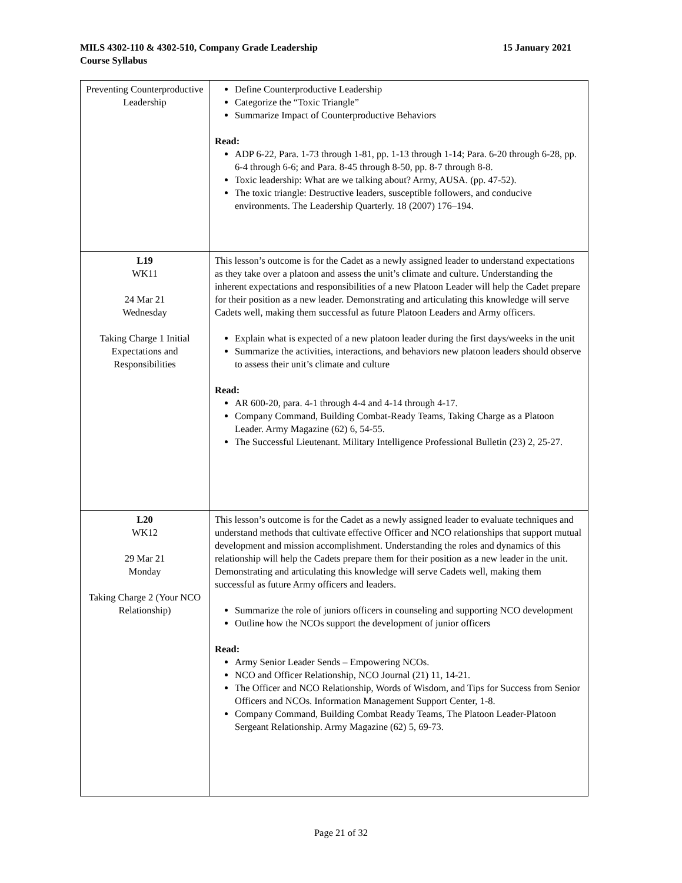15 January 2021 MILS 4302-110 & 4302-510, Company Grade Leadership
Course Syllabus
| Preventing Counterproductive Leadership | Define Counterproductive Leadership Categorize the “Toxic Triangle” Summarize Impact of Counterproductive Behaviors Read: ADP 6-22, Para. 1-73 through 1-81, pp. 1-13 through 1-14; Para. 6-20 through 6-28, pp. 6-4 through 6-6; and Para. 8-45 through 8-50, pp. 8-7 through 8-8. Toxic leadership: What are we talking about? Army, AUSA. (pp. 47-52). The toxic triangle: Destructive leaders, susceptible followers, and conducive environments. The Leadership Quarterly. 18 (2007) 176–194. |
| L19 WK11 24 Mar 21 Wednesday Taking Charge 1 Initial Expectations and Responsibilities | This lesson’s outcome is for the Cadet as a newly assigned leader to understand expectations as they take over a platoon and assess the unit’s climate and culture. Understanding the inherent expectations and responsibilities of a new Platoon Leader will help the Cadet prepare for their position as a new leader. Demonstrating and articulating this knowledge will serve Cadets well, making them successful as future Platoon Leaders and Army officers. Explain what is expected of a new platoon leader during the first days/weeks in the unit Summarize the activities, interactions, and behaviors new platoon leaders should observe to assess their unit’s climate and culture Read: AR 600-20, para. 4-1 through 4-4 and 4-14 through 4-17. Company Command, Building Combat-Ready Teams, Taking Charge as a Platoon Leader. Army Magazine (62) 6, 54-55. The Successful Lieutenant. Military Intelligence Professional Bulletin (23) 2, 25-27. |
| L20 WK12 29 Mar 21 Monday Taking Charge 2 (Your NCO Relationship) | This lesson’s outcome is for the Cadet as a newly assigned leader to evaluate techniques and understand methods that cultivate effective Officer and NCO relationships that support mutual development and mission accomplishment. Understanding the roles and dynamics of this relationship will help the Cadets prepare them for their position as a new leader in the unit. Demonstrating and articulating this knowledge will serve Cadets well, making them successful as future Army officers and leaders. Summarize the role of juniors officers in counseling and supporting NCO development Outline how the NCOs support the development of junior officers Read: Army Senior Leader Sends – Empowering NCOs. NCO and Officer Relationship, NCO Journal (21) 11, 14-21. The Officer and NCO Relationship, Words of Wisdom, and Tips for Success from Senior Officers and NCOs. Information Management Support Center, 1-8. Company Command, Building Combat Ready Teams, The Platoon Leader-Platoon Sergeant Relationship. Army Magazine (62) 5, 69-73. |
Page 21 of 32